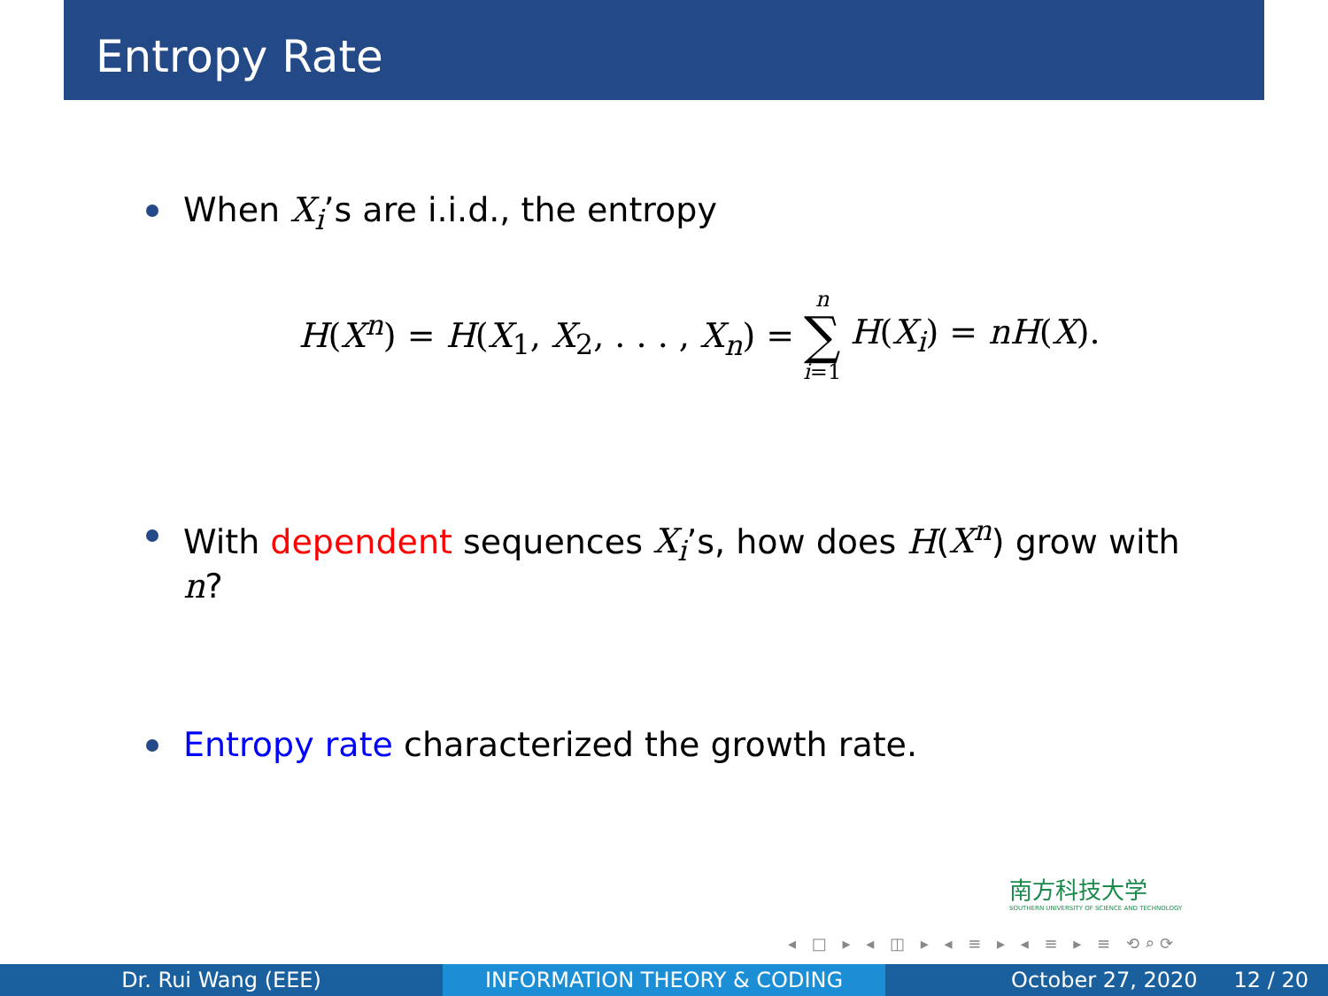Entropy Rate
When X<sub>i</sub>’s are i.i.d., the entropy
H(X<sup>n</sup>) = H(X<sub>1</sub>, X<sub>2</sub>, . . . , X<sub>n</sub>) = n ∑ i=1 H(X<sub>i</sub>) = nH(X).
With dependent sequences X<sub>i</sub>’s, how does H(X<sup>n</sup>) grow with n?
Entropy rate characterized the growth rate.
南方科技大学
SOUTHERN UNIVERSITY OF SCIENCE AND TECHNOLOGY
◂ □ ▸ ◂ ◫ ▸ ◂ ≡ ▸ ◂ ≡ ▸ ≡ ⟲⌕⟳
Dr. Rui Wang (EEE) INFORMATION THEORY & CODING October 27, 2020 12 / 20